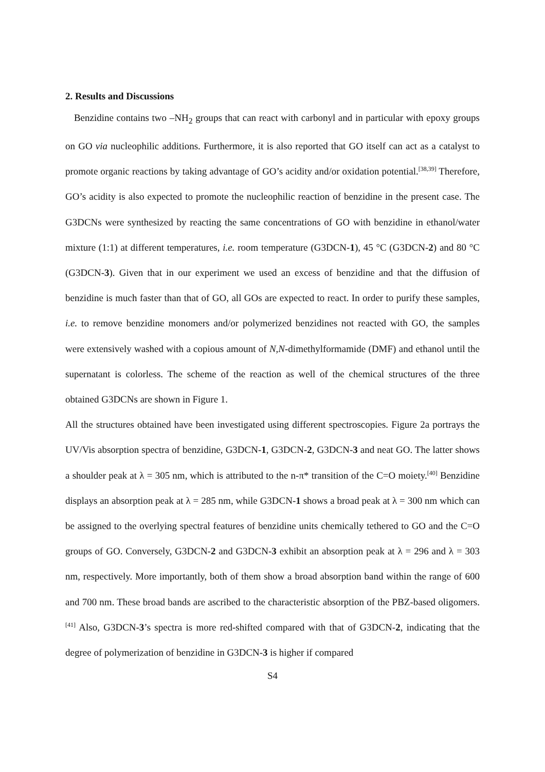2. Results and Discussions
Benzidine contains two –NH<sub>2</sub> groups that can react with carbonyl and in particular with epoxy groups on GO via nucleophilic additions. Furthermore, it is also reported that GO itself can act as a catalyst to promote organic reactions by taking advantage of GO’s acidity and/or oxidation potential.<sup>[38,39]</sup> Therefore, GO’s acidity is also expected to promote the nucleophilic reaction of benzidine in the present case. The G3DCNs were synthesized by reacting the same concentrations of GO with benzidine in ethanol/water mixture (1:1) at different temperatures, i.e. room temperature (G3DCN-1), 45 °C (G3DCN-2) and 80 °C (G3DCN-3). Given that in our experiment we used an excess of benzidine and that the diffusion of benzidine is much faster than that of GO, all GOs are expected to react. In order to purify these samples, i.e. to remove benzidine monomers and/or polymerized benzidines not reacted with GO, the samples were extensively washed with a copious amount of N,N-dimethylformamide (DMF) and ethanol until the supernatant is colorless. The scheme of the reaction as well of the chemical structures of the three obtained G3DCNs are shown in Figure 1.
All the structures obtained have been investigated using different spectroscopies. Figure 2a portrays the UV/Vis absorption spectra of benzidine, G3DCN-1, G3DCN-2, G3DCN-3 and neat GO. The latter shows a shoulder peak at λ = 305 nm, which is attributed to the n-π* transition of the C=O moiety.<sup>[40]</sup> Benzidine displays an absorption peak at λ = 285 nm, while G3DCN-1 shows a broad peak at λ = 300 nm which can be assigned to the overlying spectral features of benzidine units chemically tethered to GO and the C=O groups of GO. Conversely, G3DCN-2 and G3DCN-3 exhibit an absorption peak at λ = 296 and λ = 303 nm, respectively. More importantly, both of them show a broad absorption band within the range of 600 and 700 nm. These broad bands are ascribed to the characteristic absorption of the PBZ-based oligomers.<sup>[41]</sup> Also, G3DCN-3’s spectra is more red-shifted compared with that of G3DCN-2, indicating that the degree of polymerization of benzidine in G3DCN-3 is higher if compared
S4